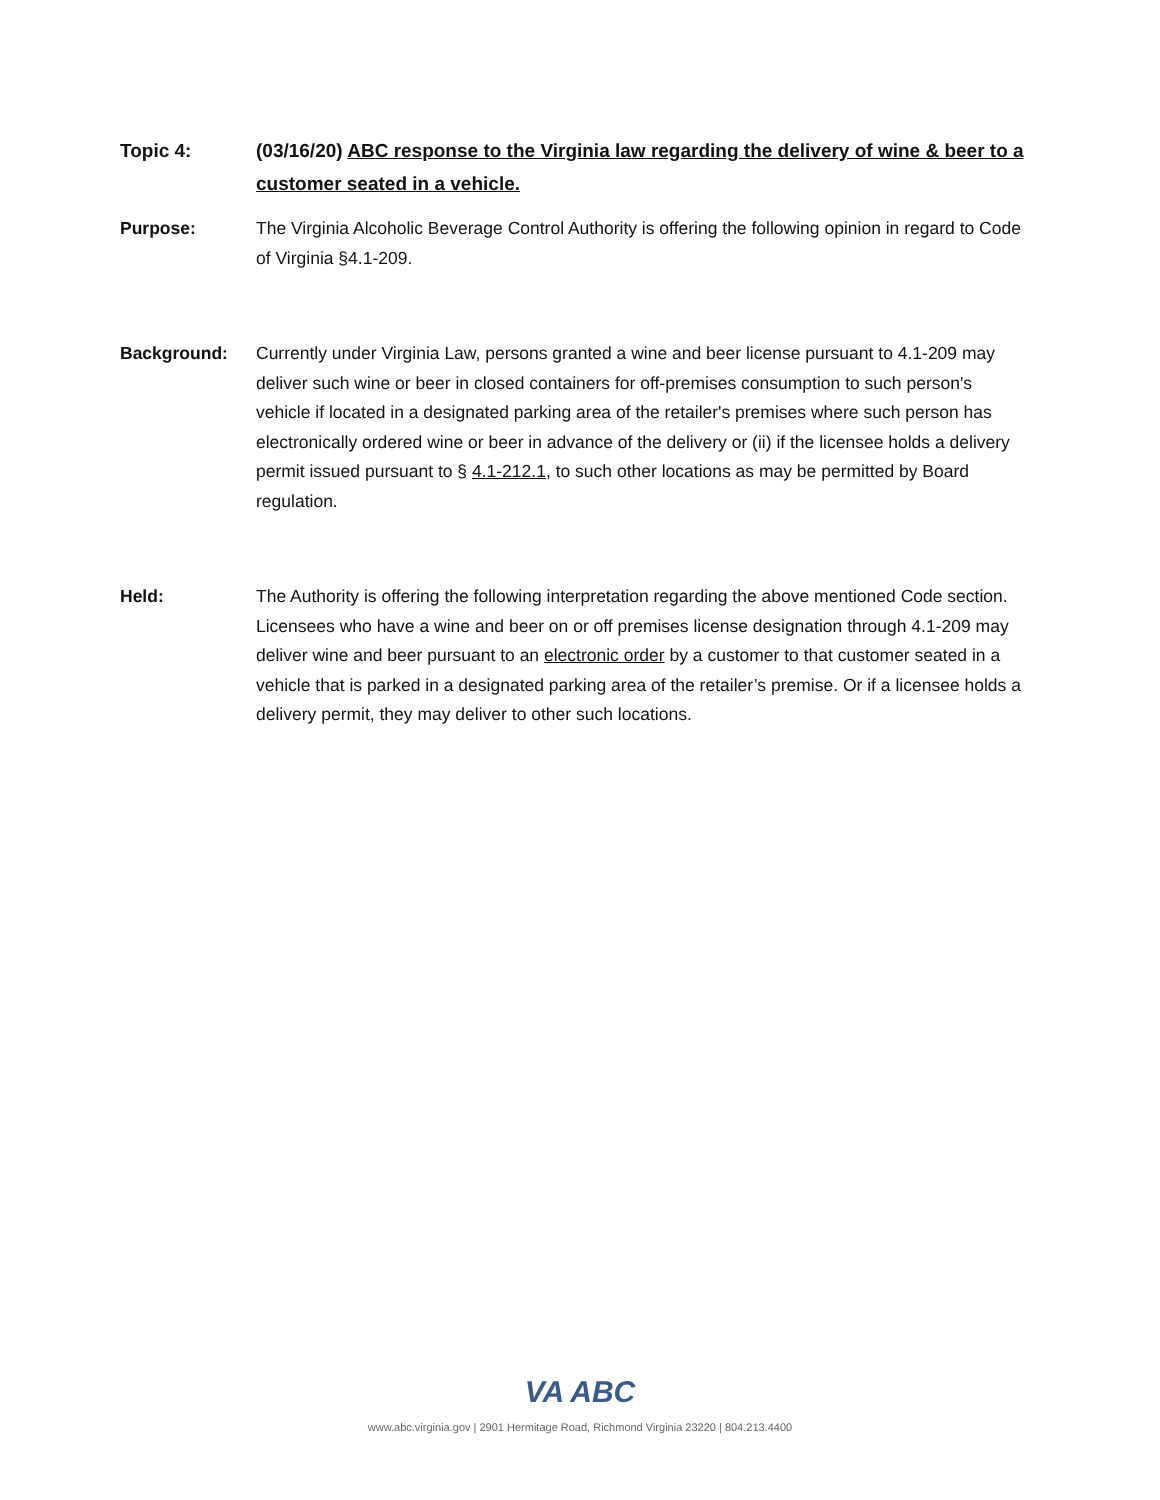Topic 4: (03/16/20) ABC response to the Virginia law regarding the delivery of wine & beer to a customer seated in a vehicle.
Purpose: The Virginia Alcoholic Beverage Control Authority is offering the following opinion in regard to Code of Virginia §4.1-209.
Background: Currently under Virginia Law, persons granted a wine and beer license pursuant to 4.1-209 may deliver such wine or beer in closed containers for off-premises consumption to such person's vehicle if located in a designated parking area of the retailer's premises where such person has electronically ordered wine or beer in advance of the delivery or (ii) if the licensee holds a delivery permit issued pursuant to § 4.1-212.1, to such other locations as may be permitted by Board regulation.
Held: The Authority is offering the following interpretation regarding the above mentioned Code section. Licensees who have a wine and beer on or off premises license designation through 4.1-209 may deliver wine and beer pursuant to an electronic order by a customer to that customer seated in a vehicle that is parked in a designated parking area of the retailer’s premise. Or if a licensee holds a delivery permit, they may deliver to other such locations.
VA ABC
www.abc.virginia.gov | 2901 Hermitage Road, Richmond Virginia 23220 | 804.213.4400